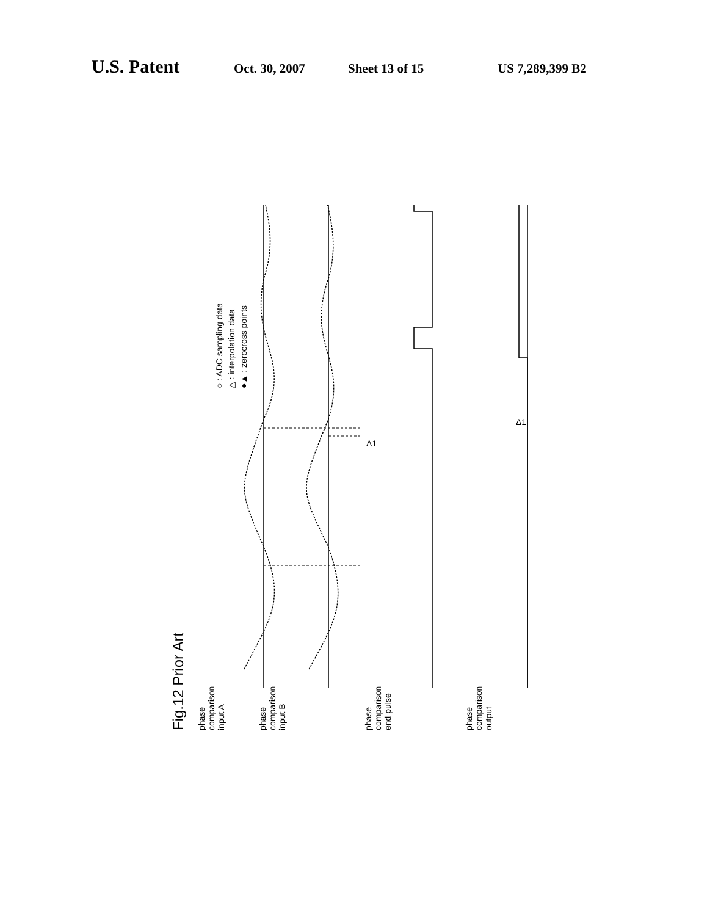U.S. Patent Oct. 30, 2007 Sheet 13 of 15 US 7,289,399 B2
Fig.12 Prior Art
phase
comparison
input A
phase
comparison
input B
phase
comparison
end pulse
phase
comparison
output
○ : ADC sampling data
△ : interpolation data
●▲ : zerocross points
Δ1
Δ1